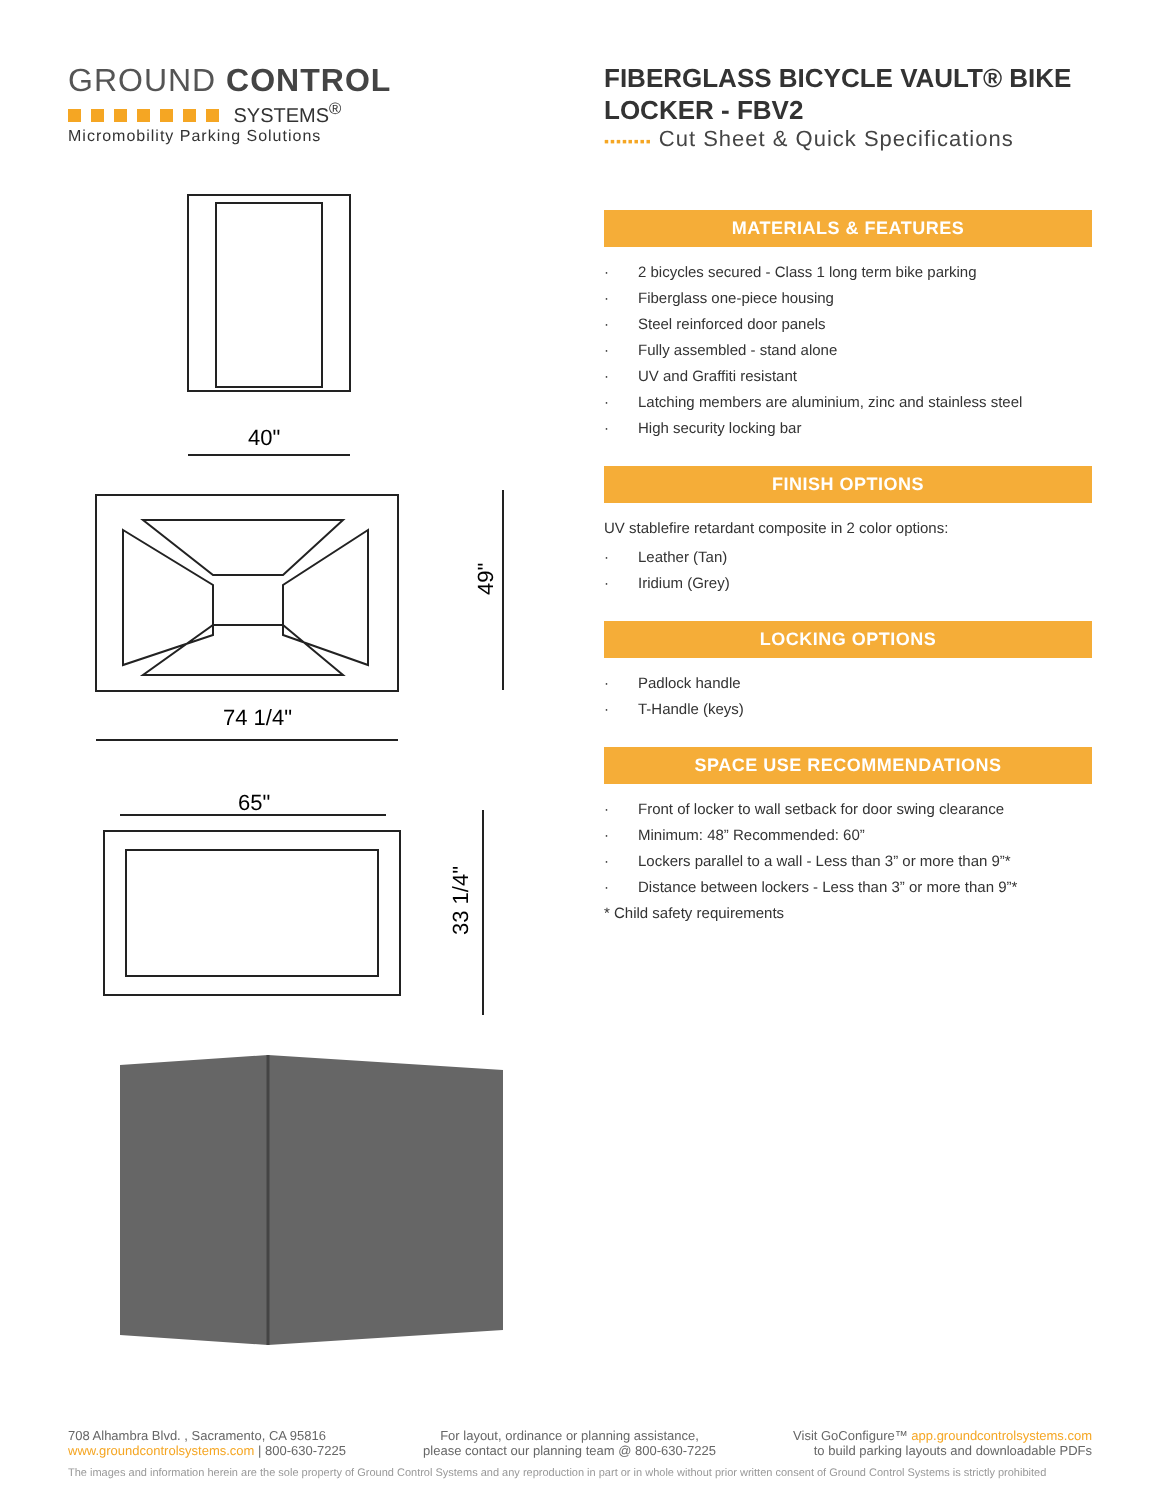GROUND CONTROL
SYSTEMS<sup>®</sup>
Micromobility Parking Solutions
40"
74 1/4"
49"
65"
33 1/4"
FIBERGLASS BICYCLE VAULT® BIKE LOCKER - FBV2
▪▪▪▪▪▪▪▪ Cut Sheet & Quick Specifications
MATERIALS & FEATURES
· 2 bicycles secured - Class 1 long term bike parking
· Fiberglass one-piece housing
· Steel reinforced door panels
· Fully assembled - stand alone
· UV and Graffiti resistant
· Latching members are aluminium, zinc and stainless steel
· High security locking bar
FINISH OPTIONS
UV stablefire retardant composite in 2 color options:
· Leather (Tan)
· Iridium (Grey)
LOCKING OPTIONS
· Padlock handle
· T-Handle (keys)
SPACE USE RECOMMENDATIONS
· Front of locker to wall setback for door swing clearance
· Minimum: 48” Recommended: 60”
· Lockers parallel to a wall - Less than 3” or more than 9”*
· Distance between lockers - Less than 3” or more than 9”*
* Child safety requirements
708 Alhambra Blvd. , Sacramento, CA 95816
www.groundcontrolsystems.com | 800-630-7225
For layout, ordinance or planning assistance,
please contact our planning team @ 800-630-7225
Visit GoConfigure™ app.groundcontrolsystems.com
to build parking layouts and downloadable PDFs
The images and information herein are the sole property of Ground Control Systems and any reproduction in part or in whole without prior written consent of Ground Control Systems is strictly prohibited